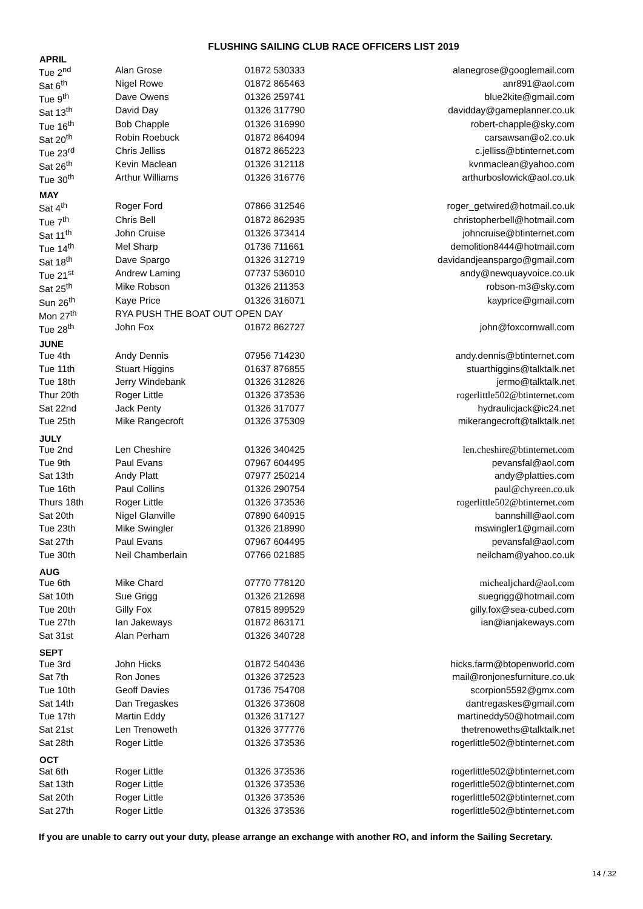FLUSHING SAILING CLUB RACE OFFICERS LIST 2019
| APRIL | | | |
| --- | --- | --- | --- |
| Tue 2<sup>nd</sup> | Alan Grose | 01872 530333 | alanegrose@googlemail.com |
| Sat 6<sup>th</sup> | Nigel Rowe | 01872 865463 | anr891@aol.com |
| Tue 9<sup>th</sup> | Dave Owens | 01326 259741 | blue2kite@gmail.com |
| Sat 13<sup>th</sup> | David Day | 01326 317790 | davidday@gameplanner.co.uk |
| Tue 16<sup>th</sup> | Bob Chapple | 01326 316990 | robert-chapple@sky.com |
| Sat 20<sup>th</sup> | Robin Roebuck | 01872 864094 | carsawsan@o2.co.uk |
| Tue 23<sup>rd</sup> | Chris Jelliss | 01872 865223 | c.jelliss@btinternet.com |
| Sat 26<sup>th</sup> | Kevin Maclean | 01326 312118 | kvnmaclean@yahoo.com |
| Tue 30<sup>th</sup> | Arthur Williams | 01326 316776 | arthurboslowick@aol.co.uk |
| MAY | | | |
| Sat 4<sup>th</sup> | Roger Ford | 07866 312546 | roger_getwired@hotmail.co.uk |
| Tue 7<sup>th</sup> | Chris Bell | 01872 862935 | christopherbell@hotmail.com |
| Sat 11<sup>th</sup> | John Cruise | 01326 373414 | johncruise@btinternet.com |
| Tue 14<sup>th</sup> | Mel Sharp | 01736 711661 | demolition8444@hotmail.com |
| Sat 18<sup>th</sup> | Dave Spargo | 01326 312719 | davidandjeanspargo@gmail.com |
| Tue 21<sup>st</sup> | Andrew Laming | 07737 536010 | andy@newquayvoice.co.uk |
| Sat 25<sup>th</sup> | Mike Robson | 01326 211353 | robson-m3@sky.com |
| Sun 26<sup>th</sup> | Kaye Price | 01326 316071 | kayprice@gmail.com |
| Mon 27<sup>th</sup> | RYA PUSH THE BOAT OUT OPEN DAY | | |
| Tue 28<sup>th</sup> | John Fox | 01872 862727 | john@foxcornwall.com |
| JUNE | | | |
| Tue 4th | Andy Dennis | 07956 714230 | andy.dennis@btinternet.com |
| Tue 11th | Stuart Higgins | 01637 876855 | stuarthiggins@talktalk.net |
| Tue 18th | Jerry Windebank | 01326 312826 | jermo@talktalk.net |
| Thur 20th | Roger Little | 01326 373536 | rogerlittle502@btinternet.com |
| Sat 22nd | Jack Penty | 01326 317077 | hydraulicjack@ic24.net |
| Tue 25th | Mike Rangecroft | 01326 375309 | mikerangecroft@talktalk.net |
| JULY | | | |
| Tue 2nd | Len Cheshire | 01326 340425 | len.cheshire@btinternet.com |
| Tue 9th | Paul Evans | 07967 604495 | pevansfal@aol.com |
| Sat 13th | Andy Platt | 07977 250214 | andy@platties.com |
| Tue 16th | Paul Collins | 01326 290754 | paul@chyreen.co.uk |
| Thurs 18th | Roger Little | 01326 373536 | rogerlittle502@btinternet.com |
| Sat 20th | Nigel Glanville | 07890 640915 | bannshill@aol.com |
| Tue 23th | Mike Swingler | 01326 218990 | mswingler1@gmail.com |
| Sat 27th | Paul Evans | 07967 604495 | pevansfal@aol.com |
| Tue 30th | Neil Chamberlain | 07766 021885 | neilcham@yahoo.co.uk |
| AUG | | | |
| Tue 6th | Mike Chard | 07770 778120 | michealjchard@aol.com |
| Sat 10th | Sue Grigg | 01326 212698 | suegrigg@hotmail.com |
| Tue 20th | Gilly Fox | 07815 899529 | gilly.fox@sea-cubed.com |
| Tue 27th | Ian Jakeways | 01872 863171 | ian@ianjakeways.com |
| Sat 31st | Alan Perham | 01326 340728 | |
| SEPT | | | |
| Tue 3rd | John Hicks | 01872 540436 | hicks.farm@btopenworld.com |
| Sat 7th | Ron Jones | 01326 372523 | mail@ronjonesfurniture.co.uk |
| Tue 10th | Geoff Davies | 01736 754708 | scorpion5592@gmx.com |
| Sat 14th | Dan Tregaskes | 01326 373608 | dantregaskes@gmail.com |
| Tue 17th | Martin Eddy | 01326 317127 | martineddy50@hotmail.com |
| Sat 21st | Len Trenoweth | 01326 377776 | thetrenoweths@talktalk.net |
| Sat 28th | Roger Little | 01326 373536 | rogerlittle502@btinternet.com |
| OCT | | | |
| Sat 6th | Roger Little | 01326 373536 | rogerlittle502@btinternet.com |
| Sat 13th | Roger Little | 01326 373536 | rogerlittle502@btinternet.com |
| Sat 20th | Roger Little | 01326 373536 | rogerlittle502@btinternet.com |
| Sat 27th | Roger Little | 01326 373536 | rogerlittle502@btinternet.com |
If you are unable to carry out your duty, please arrange an exchange with another RO, and inform the Sailing Secretary.
14 / 32